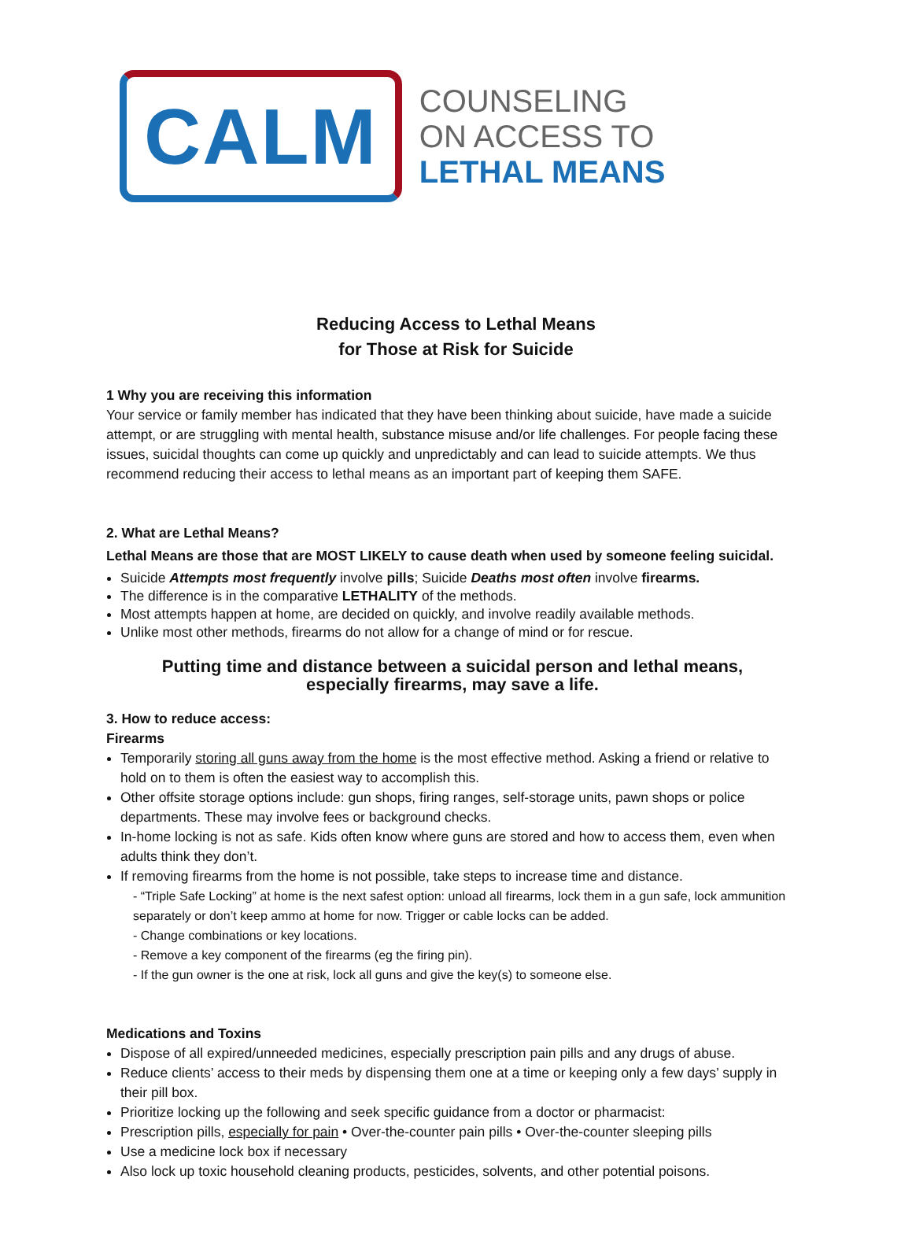CALM
COUNSELING
ON ACCESS TO
LETHAL MEANS
Reducing Access to Lethal Means
for Those at Risk for Suicide
1 Why you are receiving this information
Your service or family member has indicated that they have been thinking about suicide, have made a suicide attempt, or are struggling with mental health, substance misuse and/or life challenges. For people facing these issues, suicidal thoughts can come up quickly and unpredictably and can lead to suicide attempts. We thus recommend reducing their access to lethal means as an important part of keeping them SAFE.
2. What are Lethal Means?
Lethal Means are those that are MOST LIKELY to cause death when used by someone feeling suicidal.
Suicide Attempts most frequently involve pills; Suicide Deaths most often involve firearms.
The difference is in the comparative LETHALITY of the methods.
Most attempts happen at home, are decided on quickly, and involve readily available methods.
Unlike most other methods, firearms do not allow for a change of mind or for rescue.
Putting time and distance between a suicidal person and lethal means,
especially firearms, may save a life.
3. How to reduce access:
Firearms
Temporarily storing all guns away from the home is the most effective method. Asking a friend or relative to hold on to them is often the easiest way to accomplish this.
Other offsite storage options include: gun shops, firing ranges, self-storage units, pawn shops or police departments. These may involve fees or background checks.
In-home locking is not as safe. Kids often know where guns are stored and how to access them, even when adults think they don’t.
If removing firearms from the home is not possible, take steps to increase time and distance.
- “Triple Safe Locking” at home is the next safest option: unload all firearms, lock them in a gun safe, lock ammunition separately or don’t keep ammo at home for now. Trigger or cable locks can be added.
- Change combinations or key locations.
- Remove a key component of the firearms (eg the firing pin).
- If the gun owner is the one at risk, lock all guns and give the key(s) to someone else.
Medications and Toxins
Dispose of all expired/unneeded medicines, especially prescription pain pills and any drugs of abuse.
Reduce clients’ access to their meds by dispensing them one at a time or keeping only a few days’ supply in their pill box.
Prioritize locking up the following and seek specific guidance from a doctor or pharmacist:
Prescription pills, especially for pain • Over-the-counter pain pills • Over-the-counter sleeping pills
Use a medicine lock box if necessary
Also lock up toxic household cleaning products, pesticides, solvents, and other potential poisons.